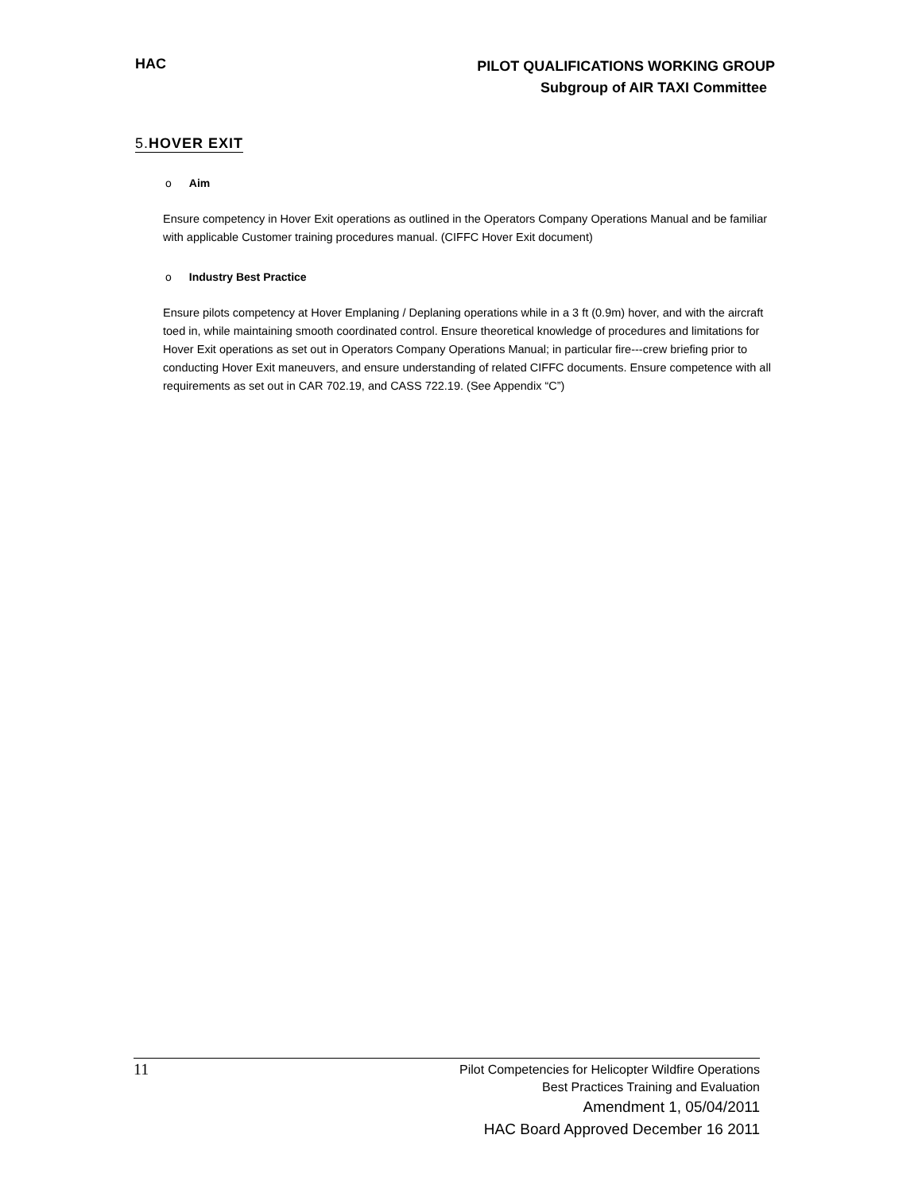HAC
PILOT QUALIFICATIONS WORKING GROUP
Subgroup of AIR TAXI Committee
5.HOVER EXIT
o Aim
Ensure competency in Hover Exit operations as outlined in the Operators Company Operations Manual and be familiar with applicable Customer training procedures manual. (CIFFC Hover Exit document)
o Industry Best Practice
Ensure pilots competency at Hover Emplaning / Deplaning operations while in a 3 ft (0.9m) hover, and with the aircraft toed in, while maintaining smooth coordinated control. Ensure theoretical knowledge of procedures and limitations for Hover Exit operations as set out in Operators Company Operations Manual; in particular fire---crew briefing prior to conducting Hover Exit maneuvers, and ensure understanding of related CIFFC documents. Ensure competence with all requirements as set out in CAR 702.19, and CASS 722.19. (See Appendix “C”)
11
Pilot Competencies for Helicopter Wildfire Operations
Best Practices Training and Evaluation
Amendment 1, 05/04/2011
HAC Board Approved December 16 2011